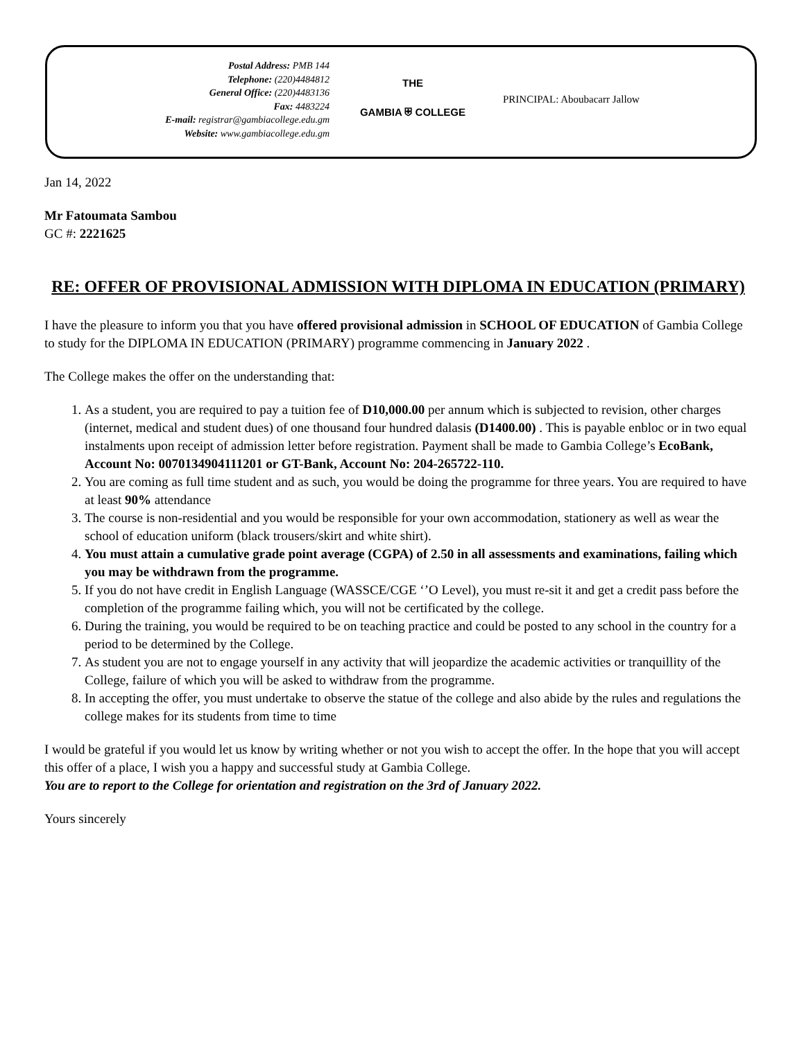Postal Address: PMB 144
Telephone: (220)4484812
General Office: (220)4483136
Fax: 4483224
E-mail: registrar@gambiacollege.edu.gm
Website: www.gambiacollege.edu.gm
THE
GAMBIA ⛨ COLLEGE
PRINCIPAL: Aboubacarr Jallow
Jan 14, 2022
Mr Fatoumata Sambou
GC #: 2221625
RE: OFFER OF PROVISIONAL ADMISSION WITH DIPLOMA IN EDUCATION (PRIMARY)
I have the pleasure to inform you that you have offered provisional admission in SCHOOL OF EDUCATION of Gambia College to study for the DIPLOMA IN EDUCATION (PRIMARY) programme commencing in January 2022 .
The College makes the offer on the understanding that:
1. As a student, you are required to pay a tuition fee of D10,000.00 per annum which is subjected to revision, other charges (internet, medical and student dues) of one thousand four hundred dalasis (D1400.00) . This is payable enbloc or in two equal instalments upon receipt of admission letter before registration. Payment shall be made to Gambia College’s EcoBank, Account No: 0070134904111201 or GT-Bank, Account No: 204-265722-110.
2. You are coming as full time student and as such, you would be doing the programme for three years. You are required to have at least 90% attendance
3. The course is non-residential and you would be responsible for your own accommodation, stationery as well as wear the school of education uniform (black trousers/skirt and white shirt).
4. You must attain a cumulative grade point average (CGPA) of 2.50 in all assessments and examinations, failing which you may be withdrawn from the programme.
5. If you do not have credit in English Language (WASSCE/CGE ‘’O Level), you must re-sit it and get a credit pass before the completion of the programme failing which, you will not be certificated by the college.
6. During the training, you would be required to be on teaching practice and could be posted to any school in the country for a period to be determined by the College.
7. As student you are not to engage yourself in any activity that will jeopardize the academic activities or tranquillity of the College, failure of which you will be asked to withdraw from the programme.
8. In accepting the offer, you must undertake to observe the statue of the college and also abide by the rules and regulations the college makes for its students from time to time
I would be grateful if you would let us know by writing whether or not you wish to accept the offer. In the hope that you will accept this offer of a place, I wish you a happy and successful study at Gambia College.
You are to report to the College for orientation and registration on the 3rd of January 2022.
Yours sincerely